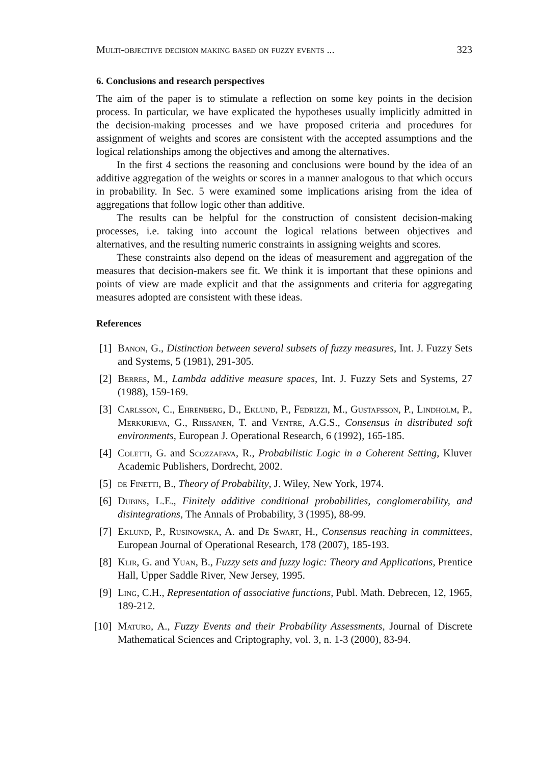Multi-objective decision making based on fuzzy events ... 323
6. Conclusions and research perspectives
The aim of the paper is to stimulate a reflection on some key points in the decision process. In particular, we have explicated the hypotheses usually implicitly admitted in the decision-making processes and we have proposed criteria and procedures for assignment of weights and scores are consistent with the accepted assumptions and the logical relationships among the objectives and among the alternatives.
In the first 4 sections the reasoning and conclusions were bound by the idea of an additive aggregation of the weights or scores in a manner analogous to that which occurs in probability. In Sec. 5 were examined some implications arising from the idea of aggregations that follow logic other than additive.
The results can be helpful for the construction of consistent decision-making processes, i.e. taking into account the logical relations between objectives and alternatives, and the resulting numeric constraints in assigning weights and scores.
These constraints also depend on the ideas of measurement and aggregation of the measures that decision-makers see fit. We think it is important that these opinions and points of view are made explicit and that the assignments and criteria for aggregating measures adopted are consistent with these ideas.
References
[1] Banon, G., Distinction between several subsets of fuzzy measures, Int. J. Fuzzy Sets and Systems, 5 (1981), 291-305.
[2] Berres, M., Lambda additive measure spaces, Int. J. Fuzzy Sets and Systems, 27 (1988), 159-169.
[3] Carlsson, C., Ehrenberg, D., Eklund, P., Fedrizzi, M., Gustafsson, P., Lindholm, P., Merkurieva, G., Riissanen, T. and Ventre, A.G.S., Consensus in distributed soft environments, European J. Operational Research, 6 (1992), 165-185.
[4] Coletti, G. and Scozzafava, R., Probabilistic Logic in a Coherent Setting, Kluver Academic Publishers, Dordrecht, 2002.
[5] de Finetti, B., Theory of Probability, J. Wiley, New York, 1974.
[6] Dubins, L.E., Finitely additive conditional probabilities, conglomerability, and disintegrations, The Annals of Probability, 3 (1995), 88-99.
[7] Eklund, P., Rusinowska, A. and De Swart, H., Consensus reaching in committees, European Journal of Operational Research, 178 (2007), 185-193.
[8] Klir, G. and Yuan, B., Fuzzy sets and fuzzy logic: Theory and Applications, Prentice Hall, Upper Saddle River, New Jersey, 1995.
[9] Ling, C.H., Representation of associative functions, Publ. Math. Debrecen, 12, 1965, 189-212.
[10] Maturo, A., Fuzzy Events and their Probability Assessments, Journal of Discrete Mathematical Sciences and Criptography, vol. 3, n. 1-3 (2000), 83-94.